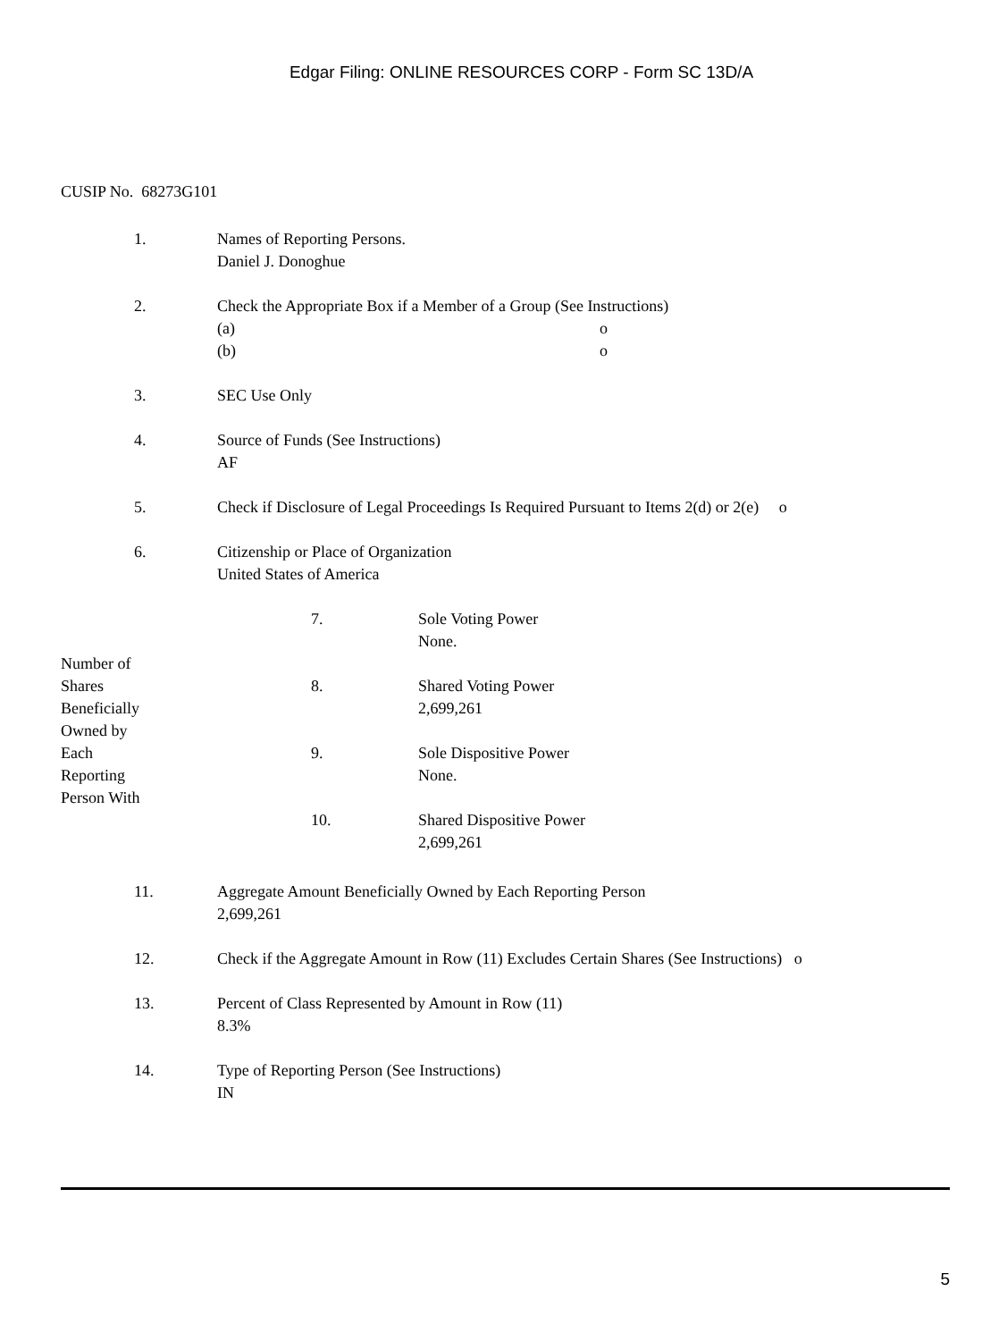Edgar Filing: ONLINE RESOURCES CORP - Form SC 13D/A
CUSIP No. 68273G101
| 1. | Names of Reporting Persons. Daniel J. Donoghue |
| 2. | Check the Appropriate Box if a Member of a Group (See Instructions) (a) o (b) o |
| 3. | SEC Use Only |
| 4. | Source of Funds (See Instructions) AF |
| 5. | Check if Disclosure of Legal Proceedings Is Required Pursuant to Items 2(d) or 2(e) o |
| 6. | Citizenship or Place of Organization United States of America |
| Number of Shares Beneficially Owned by Each Reporting Person With | 7. | Sole Voting Power None. |
| | 8. | Shared Voting Power 2,699,261 |
| | 9. | Sole Dispositive Power None. |
| | 10. | Shared Dispositive Power 2,699,261 |
| 11. | Aggregate Amount Beneficially Owned by Each Reporting Person 2,699,261 |
| 12. | Check if the Aggregate Amount in Row (11) Excludes Certain Shares (See Instructions) o |
| 13. | Percent of Class Represented by Amount in Row (11) 8.3% |
| 14. | Type of Reporting Person (See Instructions) IN |
5